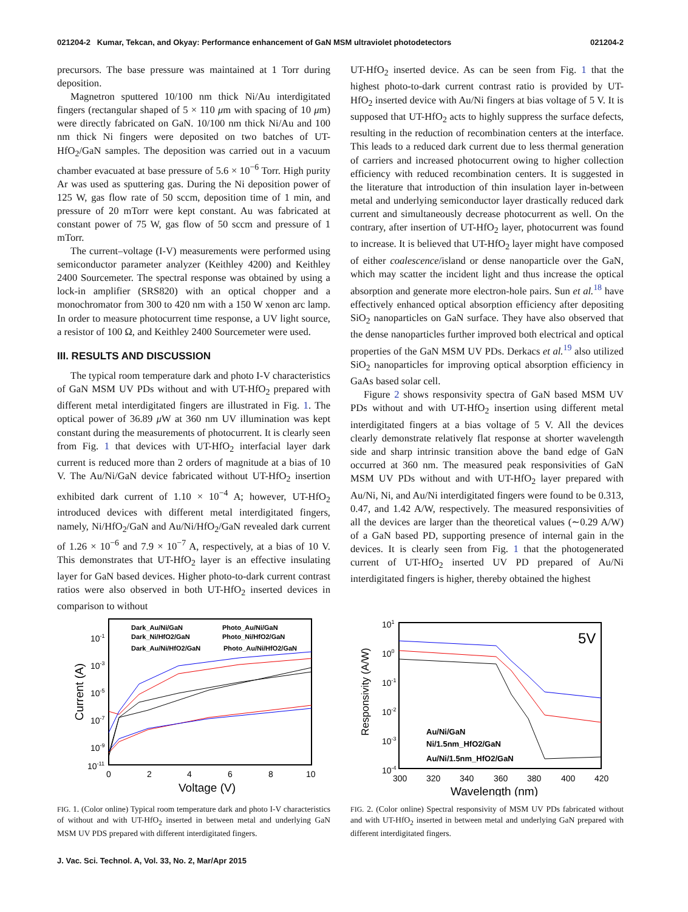021204-2 Kumar, Tekcan, and Okyay: Performance enhancement of GaN MSM ultraviolet photodetectors 021204-2
precursors. The base pressure was maintained at 1 Torr during deposition.
Magnetron sputtered 10/100 nm thick Ni/Au interdigitated fingers (rectangular shaped of 5 × 110 μm with spacing of 10 μm) were directly fabricated on GaN. 10/100 nm thick Ni/Au and 100 nm thick Ni fingers were deposited on two batches of UT-HfO<sub>2</sub>/GaN samples. The deposition was carried out in a vacuum chamber evacuated at base pressure of 5.6 × 10<sup>−6</sup> Torr. High purity Ar was used as sputtering gas. During the Ni deposition power of 125 W, gas flow rate of 50 sccm, deposition time of 1 min, and pressure of 20 mTorr were kept constant. Au was fabricated at constant power of 75 W, gas flow of 50 sccm and pressure of 1 mTorr.
The current–voltage (I-V) measurements were performed using semiconductor parameter analyzer (Keithley 4200) and Keithley 2400 Sourcemeter. The spectral response was obtained by using a lock-in amplifier (SRS820) with an optical chopper and a monochromator from 300 to 420 nm with a 150 W xenon arc lamp. In order to measure photocurrent time response, a UV light source, a resistor of 100 Ω, and Keithley 2400 Sourcemeter were used.
III. RESULTS AND DISCUSSION
The typical room temperature dark and photo I-V characteristics of GaN MSM UV PDs without and with UT-HfO<sub>2</sub> prepared with different metal interdigitated fingers are illustrated in Fig. 1. The optical power of 36.89 μ W at 360 nm UV illumination was kept constant during the measurements of photocurrent. It is clearly seen from Fig. 1 that devices with UT-HfO<sub>2</sub> interfacial layer dark current is reduced more than 2 orders of magnitude at a bias of 10 V. The Au/Ni/GaN device fabricated without UT-HfO<sub>2</sub> insertion exhibited dark current of 1.10 × 10<sup>−4</sup> A; however, UT-HfO<sub>2</sub> introduced devices with different metal interdigitated fingers, namely, Ni/HfO<sub>2</sub>/GaN and Au/Ni/HfO<sub>2</sub>/GaN revealed dark current of 1.26 × 10<sup>−6</sup> and 7.9 × 10<sup>−7</sup> A, respectively, at a bias of 10 V. This demonstrates that UT-HfO<sub>2</sub> layer is an effective insulating layer for GaN based devices. Higher photo-to-dark current contrast ratios were also observed in both UT-HfO<sub>2</sub> inserted devices in comparison to without
UT-HfO<sub>2</sub> inserted device. As can be seen from Fig. 1 that the highest photo-to-dark current contrast ratio is provided by UT-HfO<sub>2</sub> inserted device with Au/Ni fingers at bias voltage of 5 V. It is supposed that UT-HfO<sub>2</sub> acts to highly suppress the surface defects, resulting in the reduction of recombination centers at the interface. This leads to a reduced dark current due to less thermal generation of carriers and increased photocurrent owing to higher collection efficiency with reduced recombination centers. It is suggested in the literature that introduction of thin insulation layer in-between metal and underlying semiconductor layer drastically reduced dark current and simultaneously decrease photocurrent as well. On the contrary, after insertion of UT-HfO<sub>2</sub> layer, photocurrent was found to increase. It is believed that UT-HfO<sub>2</sub> layer might have composed of either coalescence/island or dense nanoparticle over the GaN, which may scatter the incident light and thus increase the optical absorption and generate more electron-hole pairs. Sun et al.<sup>18</sup> have effectively enhanced optical absorption efficiency after depositing SiO<sub>2</sub> nanoparticles on GaN surface. They have also observed that the dense nanoparticles further improved both electrical and optical properties of the GaN MSM UV PDs. Derkacs et al.<sup>19</sup> also utilized SiO<sub>2</sub> nanoparticles for improving optical absorption efficiency in GaAs based solar cell.
Figure 2 shows responsivity spectra of GaN based MSM UV PDs without and with UT-HfO<sub>2</sub> insertion using different metal interdigitated fingers at a bias voltage of 5 V. All the devices clearly demonstrate relatively flat response at shorter wavelength side and sharp intrinsic transition above the band edge of GaN occurred at 360 nm. The measured peak responsivities of GaN MSM UV PDs without and with UT-HfO<sub>2</sub> layer prepared with Au/Ni, Ni, and Au/Ni interdigitated fingers were found to be 0.313, 0.47, and 1.42 A/W, respectively. The measured responsivities of all the devices are larger than the theoretical values (∼0.29 A/W) of a GaN based PD, supporting presence of internal gain in the devices. It is clearly seen from Fig. 1 that the photogenerated current of UT-HfO<sub>2</sub> inserted UV PD prepared of Au/Ni interdigitated fingers is higher, thereby obtained the highest
10-1
10-3
10-5
10-7
10-9
10-11
0
2
4
6
8
10
Voltage (V)
Current (A)
Dark_Au/Ni/GaN
Photo_Au/Ni/GaN
Dark_Ni/HfO2/GaN
Photo_Ni/HfO2/GaN
Dark_Au/Ni/HfO2/GaN
Photo_Au/Ni/HfO2/GaN
FIG. 1. (Color online) Typical room temperature dark and photo I-V characteristics of without and with UT-HfO<sub>2</sub> inserted in between metal and underlying GaN MSM UV PDS prepared with different interdigitated fingers.
101
100
10-1
10-2
10-3
10-4
300
320
340
360
380
400
420
Wavelength (nm)
Responsivity (A/W)
5V
Au/Ni/GaN
Ni/1.5nm_HfO2/GaN
Au/Ni/1.5nm_HfO2/GaN
FIG. 2. (Color online) Spectral responsivity of MSM UV PDs fabricated without and with UT-HfO<sub>2</sub> inserted in between metal and underlying GaN prepared with different interdigitated fingers.
J. Vac. Sci. Technol. A, Vol. 33, No. 2, Mar/Apr 2015